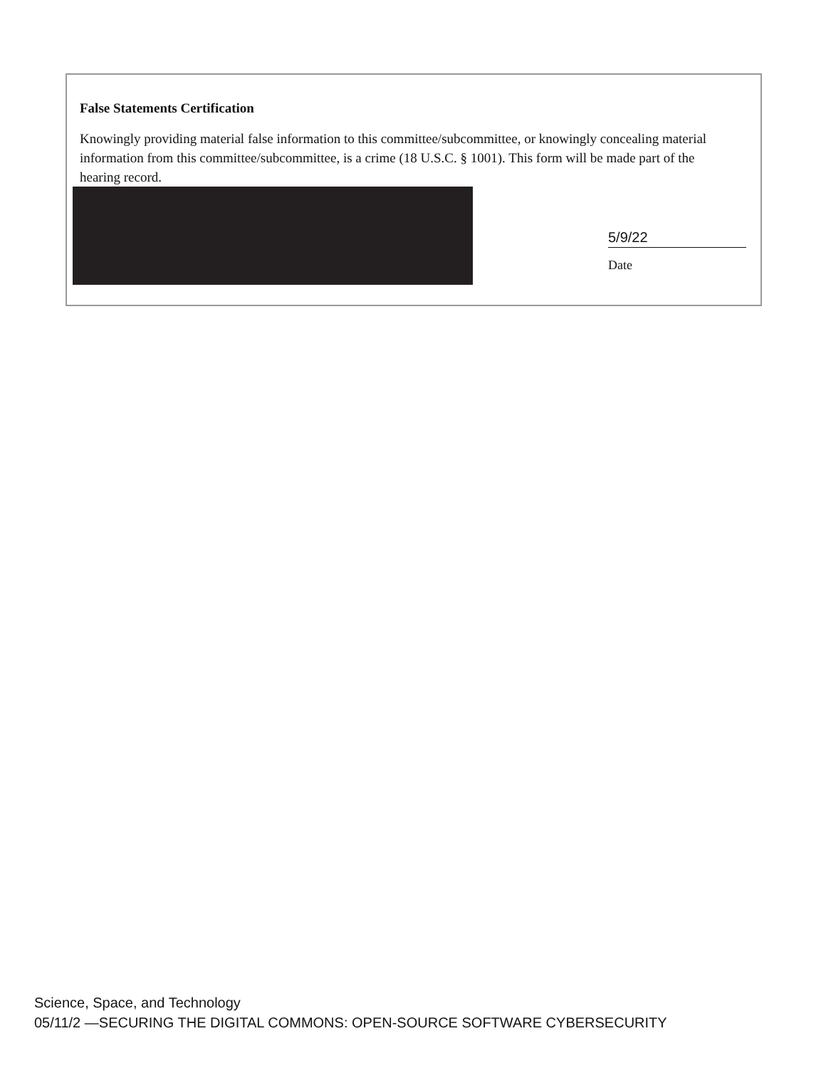False Statements Certification
Knowingly providing material false information to this committee/subcommittee, or knowingly concealing material information from this committee/subcommittee, is a crime (18 U.S.C. § 1001). This form will be made part of the hearing record.
5/9/22
Date
Science, Space, and Technology
05/11/2 —SECURING THE DIGITAL COMMONS: OPEN-SOURCE SOFTWARE CYBERSECURITY